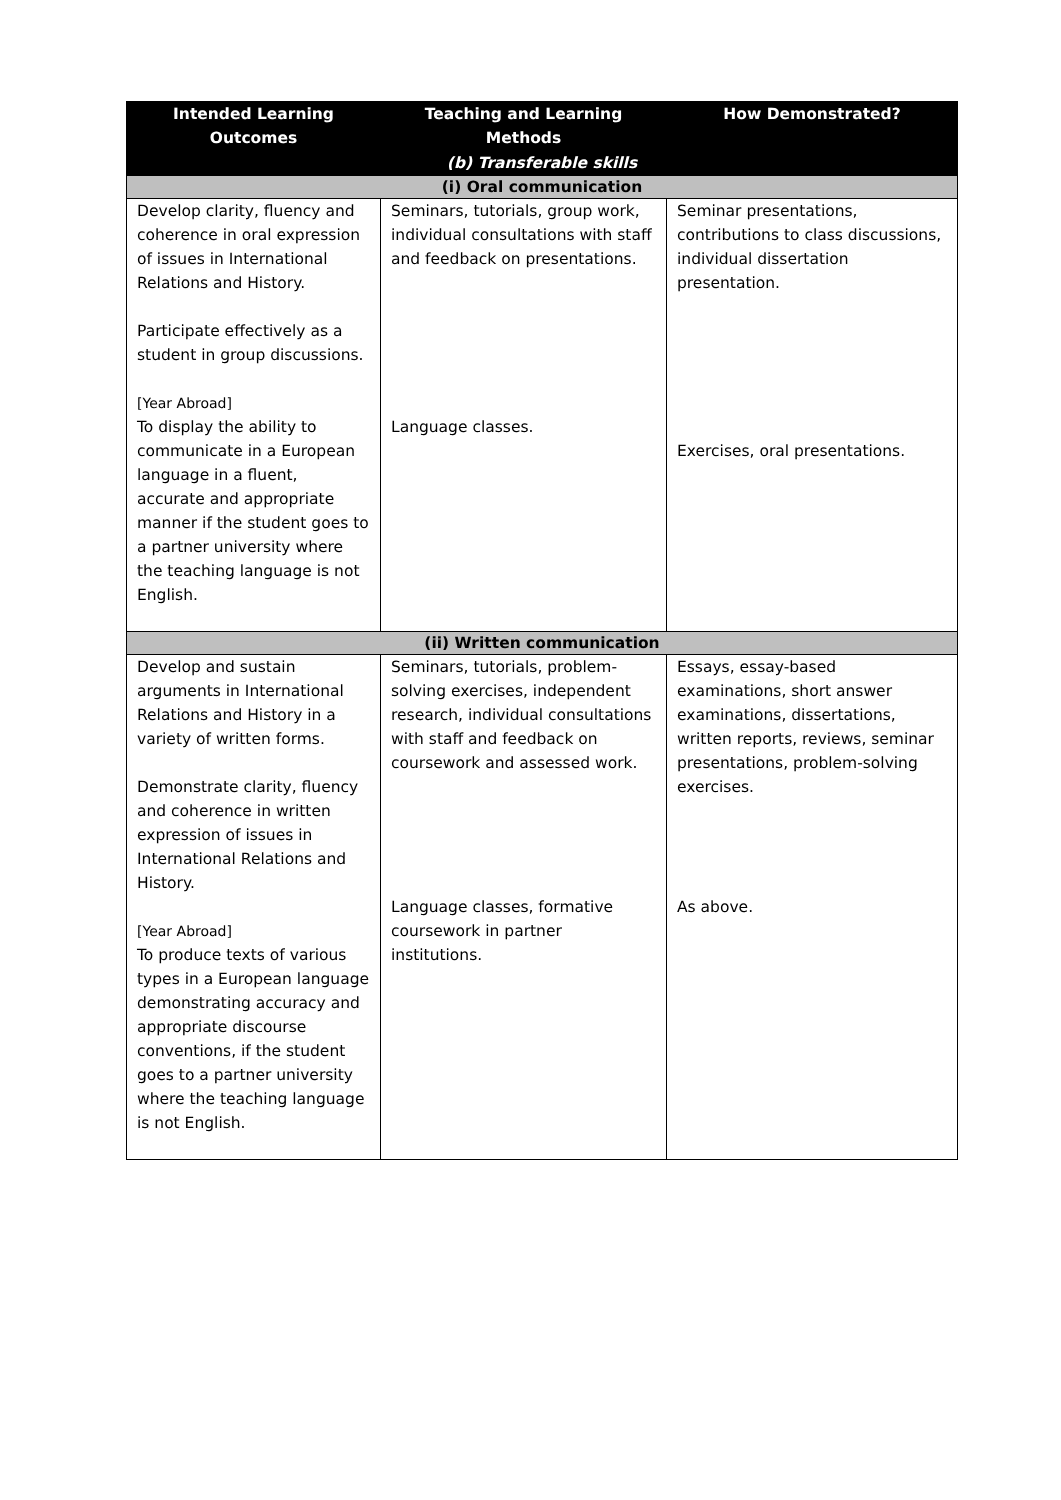| Intended Learning Outcomes | Teaching and Learning Methods | How Demonstrated? |
| --- | --- | --- |
| (b) Transferable skills | | |
| (i) Oral communication | | |
| Develop clarity, fluency and coherence in oral expression of issues in International Relations and History. Participate effectively as a student in group discussions. [Year Abroad] To display the ability to communicate in a European language in a fluent, accurate and appropriate manner if the student goes to a partner university where the teaching language is not English. | Seminars, tutorials, group work, individual consultations with staff and feedback on presentations. Language classes. | Seminar presentations, contributions to class discussions, individual dissertation presentation. Exercises, oral presentations. |
| (ii) Written communication | | |
| Develop and sustain arguments in International Relations and History in a variety of written forms. Demonstrate clarity, fluency and coherence in written expression of issues in International Relations and History. [Year Abroad] To produce texts of various types in a European language demonstrating accuracy and appropriate discourse conventions, if the student goes to a partner university where the teaching language is not English. | Seminars, tutorials, problem-solving exercises, independent research, individual consultations with staff and feedback on coursework and assessed work. Language classes, formative coursework in partner institutions. | Essays, essay-based examinations, short answer examinations, dissertations, written reports, reviews, seminar presentations, problem-solving exercises. As above. |